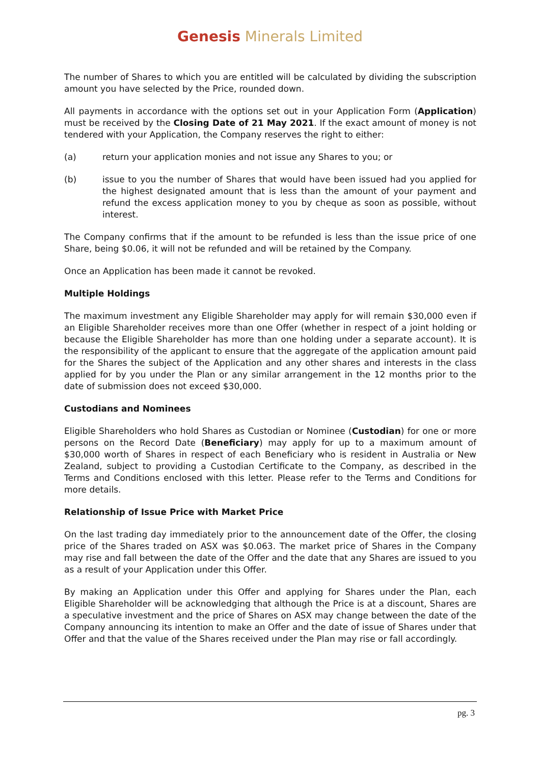Genesis Minerals Limited
The number of Shares to which you are entitled will be calculated by dividing the subscription amount you have selected by the Price, rounded down.
All payments in accordance with the options set out in your Application Form (Application) must be received by the Closing Date of 21 May 2021. If the exact amount of money is not tendered with your Application, the Company reserves the right to either:
(a) return your application monies and not issue any Shares to you; or
(b) issue to you the number of Shares that would have been issued had you applied for the highest designated amount that is less than the amount of your payment and refund the excess application money to you by cheque as soon as possible, without interest.
The Company confirms that if the amount to be refunded is less than the issue price of one Share, being $0.06, it will not be refunded and will be retained by the Company.
Once an Application has been made it cannot be revoked.
Multiple Holdings
The maximum investment any Eligible Shareholder may apply for will remain $30,000 even if an Eligible Shareholder receives more than one Offer (whether in respect of a joint holding or because the Eligible Shareholder has more than one holding under a separate account). It is the responsibility of the applicant to ensure that the aggregate of the application amount paid for the Shares the subject of the Application and any other shares and interests in the class applied for by you under the Plan or any similar arrangement in the 12 months prior to the date of submission does not exceed $30,000.
Custodians and Nominees
Eligible Shareholders who hold Shares as Custodian or Nominee (Custodian) for one or more persons on the Record Date (Beneficiary) may apply for up to a maximum amount of $30,000 worth of Shares in respect of each Beneficiary who is resident in Australia or New Zealand, subject to providing a Custodian Certificate to the Company, as described in the Terms and Conditions enclosed with this letter. Please refer to the Terms and Conditions for more details.
Relationship of Issue Price with Market Price
On the last trading day immediately prior to the announcement date of the Offer, the closing price of the Shares traded on ASX was $0.063. The market price of Shares in the Company may rise and fall between the date of the Offer and the date that any Shares are issued to you as a result of your Application under this Offer.
By making an Application under this Offer and applying for Shares under the Plan, each Eligible Shareholder will be acknowledging that although the Price is at a discount, Shares are a speculative investment and the price of Shares on ASX may change between the date of the Company announcing its intention to make an Offer and the date of issue of Shares under that Offer and that the value of the Shares received under the Plan may rise or fall accordingly.
pg. 3